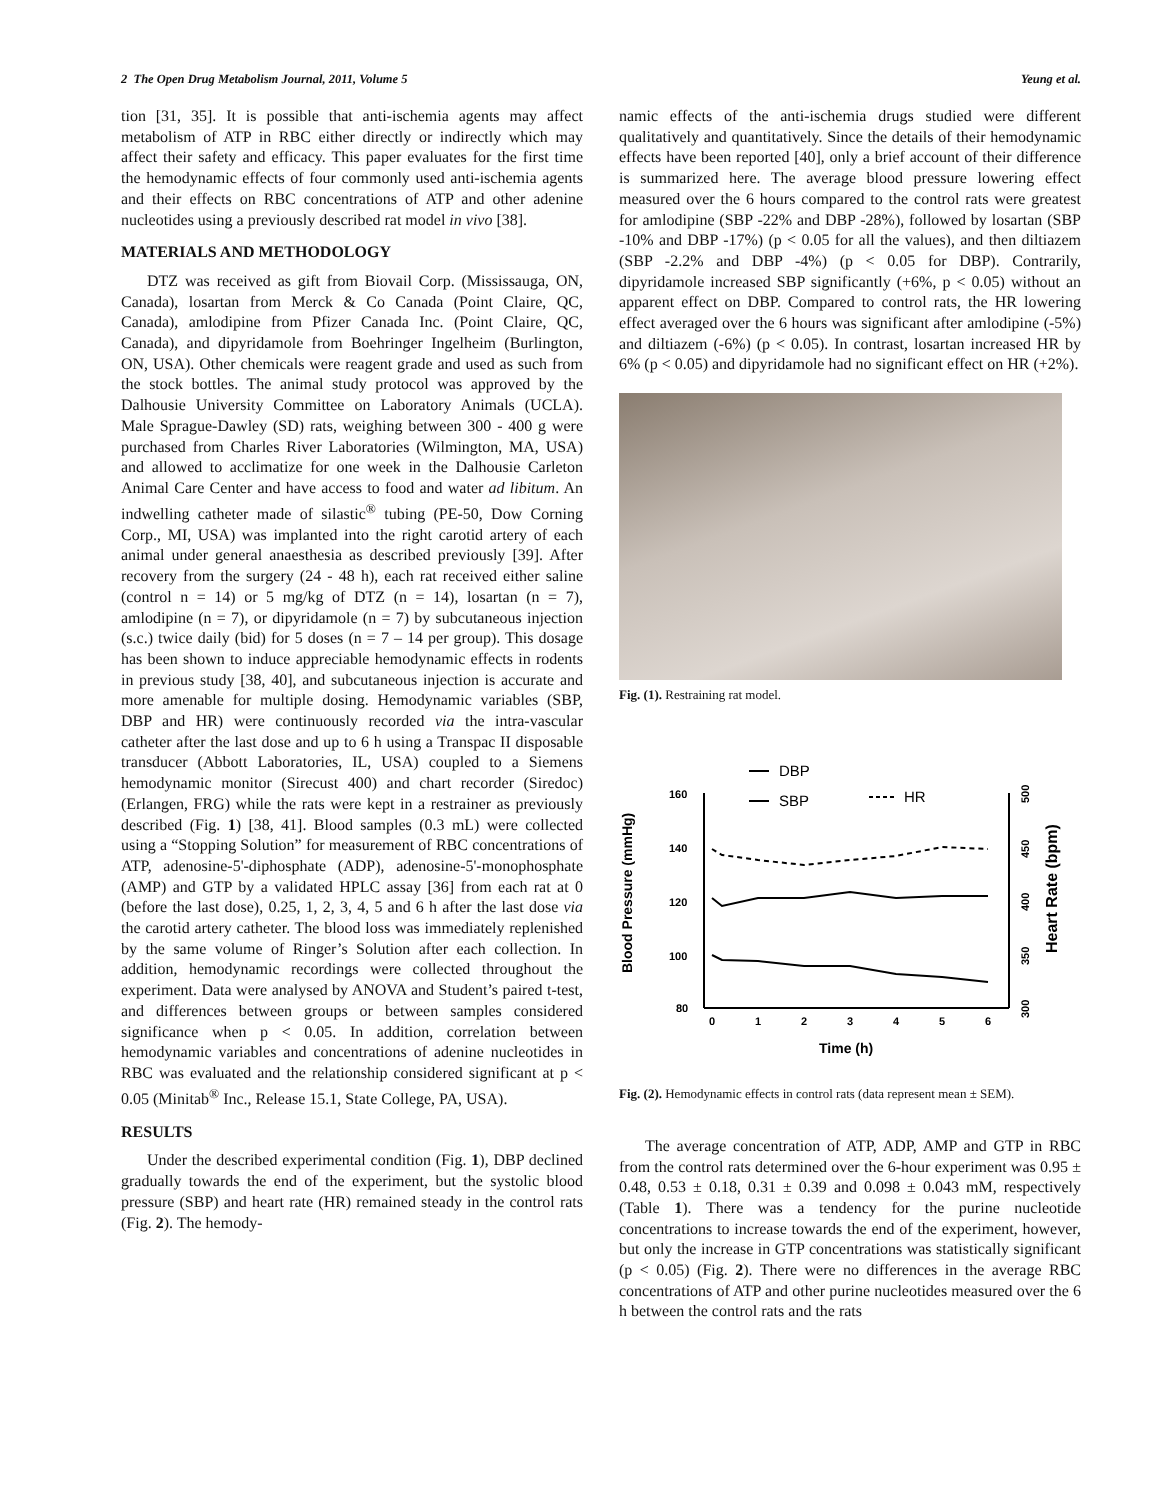2 The Open Drug Metabolism Journal, 2011, Volume 5 Yeung et al.
tion [31, 35]. It is possible that anti-ischemia agents may affect metabolism of ATP in RBC either directly or indirectly which may affect their safety and efficacy. This paper evaluates for the first time the hemodynamic effects of four commonly used anti-ischemia agents and their effects on RBC concentrations of ATP and other adenine nucleotides using a previously described rat model in vivo [38].
MATERIALS AND METHODOLOGY
DTZ was received as gift from Biovail Corp. (Mississauga, ON, Canada), losartan from Merck & Co Canada (Point Claire, QC, Canada), amlodipine from Pfizer Canada Inc. (Point Claire, QC, Canada), and dipyridamole from Boehringer Ingelheim (Burlington, ON, USA). Other chemicals were reagent grade and used as such from the stock bottles. The animal study protocol was approved by the Dalhousie University Committee on Laboratory Animals (UCLA). Male Sprague-Dawley (SD) rats, weighing between 300 - 400 g were purchased from Charles River Laboratories (Wilmington, MA, USA) and allowed to acclimatize for one week in the Dalhousie Carleton Animal Care Center and have access to food and water ad libitum. An indwelling catheter made of silastic<sup>®</sup> tubing (PE-50, Dow Corning Corp., MI, USA) was implanted into the right carotid artery of each animal under general anaesthesia as described previously [39]. After recovery from the surgery (24 - 48 h), each rat received either saline (control n = 14) or 5 mg/kg of DTZ (n = 14), losartan (n = 7), amlodipine (n = 7), or dipyridamole (n = 7) by subcutaneous injection (s.c.) twice daily (bid) for 5 doses (n = 7 – 14 per group). This dosage has been shown to induce appreciable hemodynamic effects in rodents in previous study [38, 40], and subcutaneous injection is accurate and more amenable for multiple dosing. Hemodynamic variables (SBP, DBP and HR) were continuously recorded via the intra-vascular catheter after the last dose and up to 6 h using a Transpac II disposable transducer (Abbott Laboratories, IL, USA) coupled to a Siemens hemodynamic monitor (Sirecust 400) and chart recorder (Siredoc) (Erlangen, FRG) while the rats were kept in a restrainer as previously described (Fig. 1) [38, 41]. Blood samples (0.3 mL) were collected using a “Stopping Solution” for measurement of RBC concentrations of ATP, adenosine-5'-diphosphate (ADP), adenosine-5'-monophosphate (AMP) and GTP by a validated HPLC assay [36] from each rat at 0 (before the last dose), 0.25, 1, 2, 3, 4, 5 and 6 h after the last dose via the carotid artery catheter. The blood loss was immediately replenished by the same volume of Ringer’s Solution after each collection. In addition, hemodynamic recordings were collected throughout the experiment. Data were analysed by ANOVA and Student’s paired t-test, and differences between groups or between samples considered significance when p < 0.05. In addition, correlation between hemodynamic variables and concentrations of adenine nucleotides in RBC was evaluated and the relationship considered significant at p < 0.05 (Minitab<sup>®</sup> Inc., Release 15.1, State College, PA, USA).
RESULTS
Under the described experimental condition (Fig. 1), DBP declined gradually towards the end of the experiment, but the systolic blood pressure (SBP) and heart rate (HR) remained steady in the control rats (Fig. 2). The hemody-
namic effects of the anti-ischemia drugs studied were different qualitatively and quantitatively. Since the details of their hemodynamic effects have been reported [40], only a brief account of their difference is summarized here. The average blood pressure lowering effect measured over the 6 hours compared to the control rats were greatest for amlodipine (SBP -22% and DBP -28%), followed by losartan (SBP -10% and DBP -17%) (p < 0.05 for all the values), and then diltiazem (SBP -2.2% and DBP -4%) (p < 0.05 for DBP). Contrarily, dipyridamole increased SBP significantly (+6%, p < 0.05) without an apparent effect on DBP. Compared to control rats, the HR lowering effect averaged over the 6 hours was significant after amlodipine (-5%) and diltiazem (-6%) (p < 0.05). In contrast, losartan increased HR by 6% (p < 0.05) and dipyridamole had no significant effect on HR (+2%).
Fig. (1). Restraining rat model.
DBP
SBP
HR
160
140
120
100
80
Blood Pressure (mmHg)
500
450
400
350
300
Heart Rate (bpm)
0
1
2
3
4
5
6
Time (h)
Fig. (2). Hemodynamic effects in control rats (data represent mean ± SEM).
The average concentration of ATP, ADP, AMP and GTP in RBC from the control rats determined over the 6-hour experiment was 0.95 ± 0.48, 0.53 ± 0.18, 0.31 ± 0.39 and 0.098 ± 0.043 mM, respectively (Table 1). There was a tendency for the purine nucleotide concentrations to increase towards the end of the experiment, however, but only the increase in GTP concentrations was statistically significant (p < 0.05) (Fig. 2). There were no differences in the average RBC concentrations of ATP and other purine nucleotides measured over the 6 h between the control rats and the rats